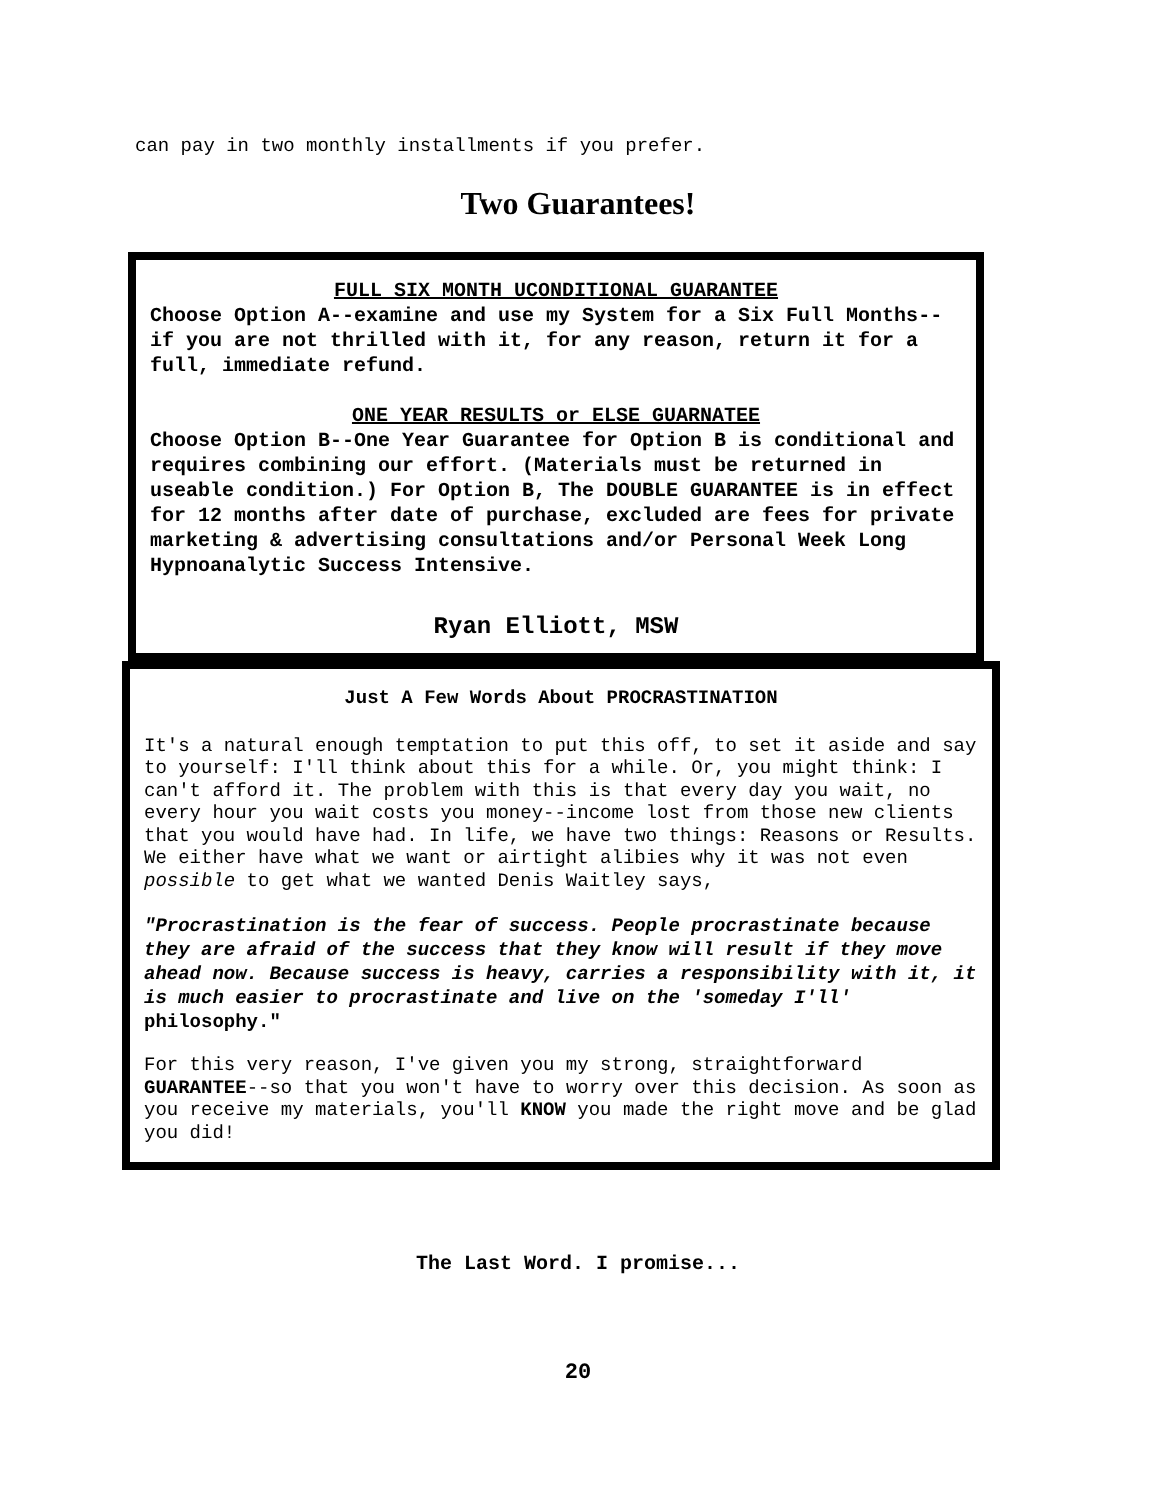can pay in two monthly installments if you prefer.
Two Guarantees!
FULL SIX MONTH UCONDITIONAL GUARANTEE
Choose Option A--examine and use my System for a Six Full Months--if you are not thrilled with it, for any reason, return it for a full, immediate refund.
ONE YEAR RESULTS or ELSE GUARNATEE
Choose Option B--One Year Guarantee for Option B is conditional and requires combining our effort. (Materials must be returned in useable condition.) For Option B, The DOUBLE GUARANTEE is in effect for 12 months after date of purchase, excluded are fees for private marketing & advertising consultations and/or Personal Week Long Hypnoanalytic Success Intensive.
Ryan Elliott, MSW
Just A Few Words About PROCRASTINATION
It's a natural enough temptation to put this off, to set it aside and say to yourself: I'll think about this for a while. Or, you might think: I can't afford it. The problem with this is that every day you wait, no every hour you wait costs you money--income lost from those new clients that you would have had. In life, we have two things: Reasons or Results. We either have what we want or airtight alibies why it was not even possible to get what we wanted Denis Waitley says,
"Procrastination is the fear of success. People procrastinate because they are afraid of the success that they know will result if they move ahead now. Because success is heavy, carries a responsibility with it, it is much easier to procrastinate and live on the 'someday I'll' philosophy."
For this very reason, I've given you my strong, straightforward GUARANTEE--so that you won't have to worry over this decision. As soon as you receive my materials, you'll KNOW you made the right move and be glad you did!
The Last Word. I promise...
20